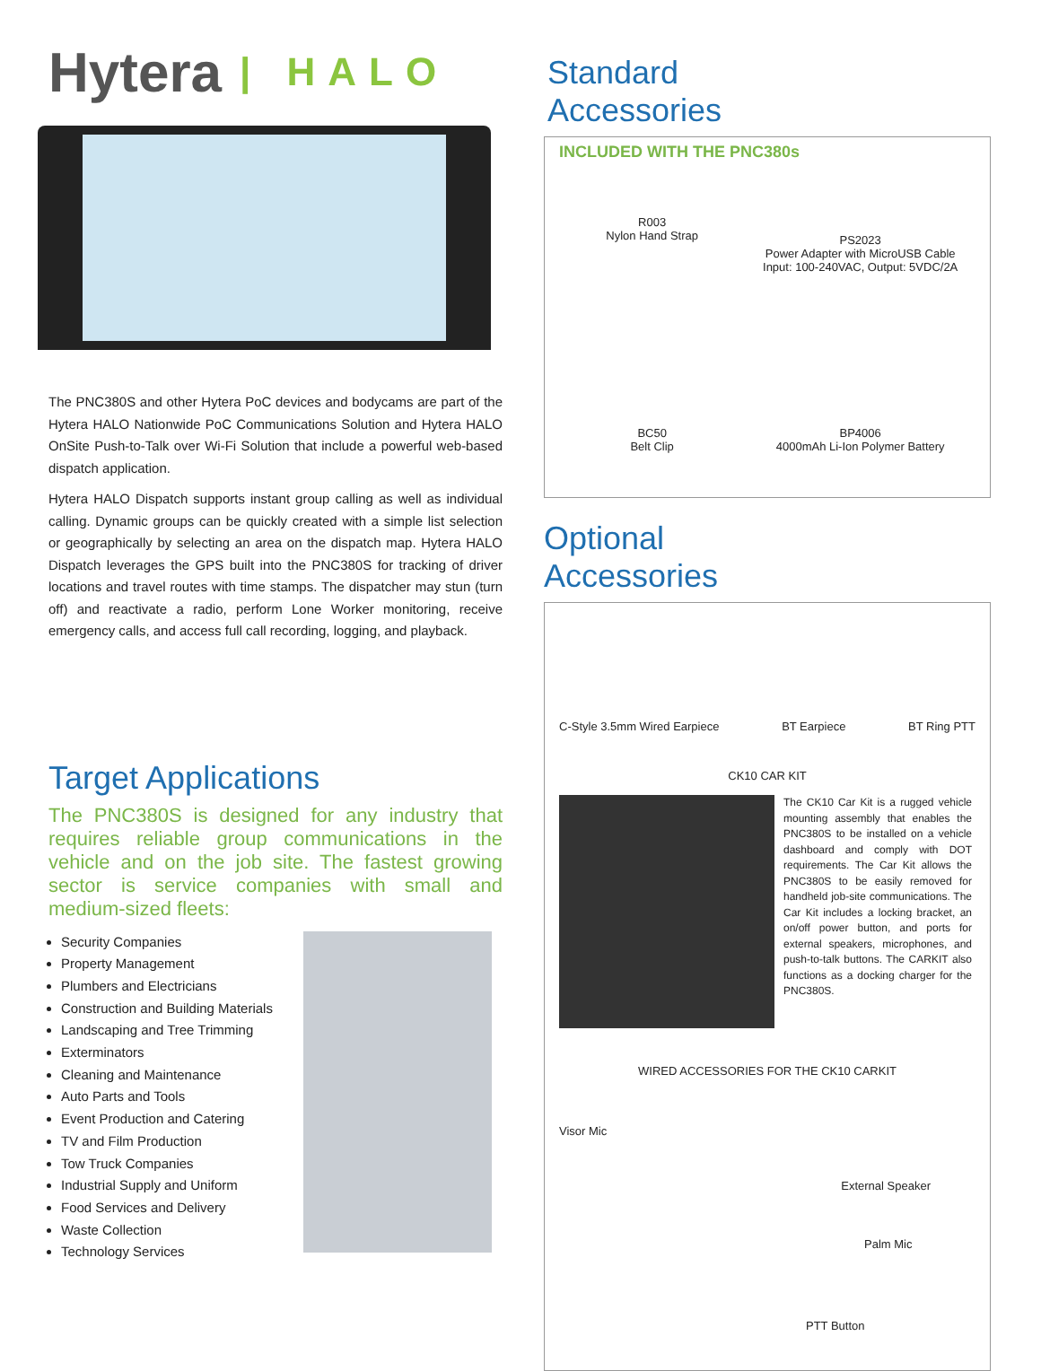Hytera | HALO
The PNC380S and other Hytera PoC devices and bodycams are part of the Hytera HALO Nationwide PoC Communications Solution and Hytera HALO OnSite Push-to-Talk over Wi-Fi Solution that include a powerful web-based dispatch application.
Hytera HALO Dispatch supports instant group calling as well as individual calling. Dynamic groups can be quickly created with a simple list selection or geographically by selecting an area on the dispatch map. Hytera HALO Dispatch leverages the GPS built into the PNC380S for tracking of driver locations and travel routes with time stamps. The dispatcher may stun (turn off) and reactivate a radio, perform Lone Worker monitoring, receive emergency calls, and access full call recording, logging, and playback.
Target Applications
The PNC380S is designed for any industry that requires reliable group communications in the vehicle and on the job site. The fastest growing sector is service companies with small and medium-sized fleets:
Security Companies
Property Management
Plumbers and Electricians
Construction and Building Materials
Landscaping and Tree Trimming
Exterminators
Cleaning and Maintenance
Auto Parts and Tools
Event Production and Catering
TV and Film Production
Tow Truck Companies
Industrial Supply and Uniform
Food Services and Delivery
Waste Collection
Technology Services
Standard Accessories
INCLUDED WITH THE PNC380s
R003
Nylon Hand Strap
PS2023
Power Adapter with MicroUSB Cable
Input: 100-240VAC, Output: 5VDC/2A
BC50
Belt Clip
BP4006
4000mAh Li-Ion Polymer Battery
Optional Accessories
C-Style 3.5mm Wired Earpiece BT Earpiece BT Ring PTT
CK10 CAR KIT
The CK10 Car Kit is a rugged vehicle mounting assembly that enables the PNC380S to be installed on a vehicle dashboard and comply with DOT requirements. The Car Kit allows the PNC380S to be easily removed for handheld job-site communications. The Car Kit includes a locking bracket, an on/off power button, and ports for external speakers, microphones, and push-to-talk buttons. The CARKIT also functions as a docking charger for the PNC380S.
WIRED ACCESSORIES FOR THE CK10 CARKIT
Visor Mic
External Speaker
Palm Mic
PTT Button